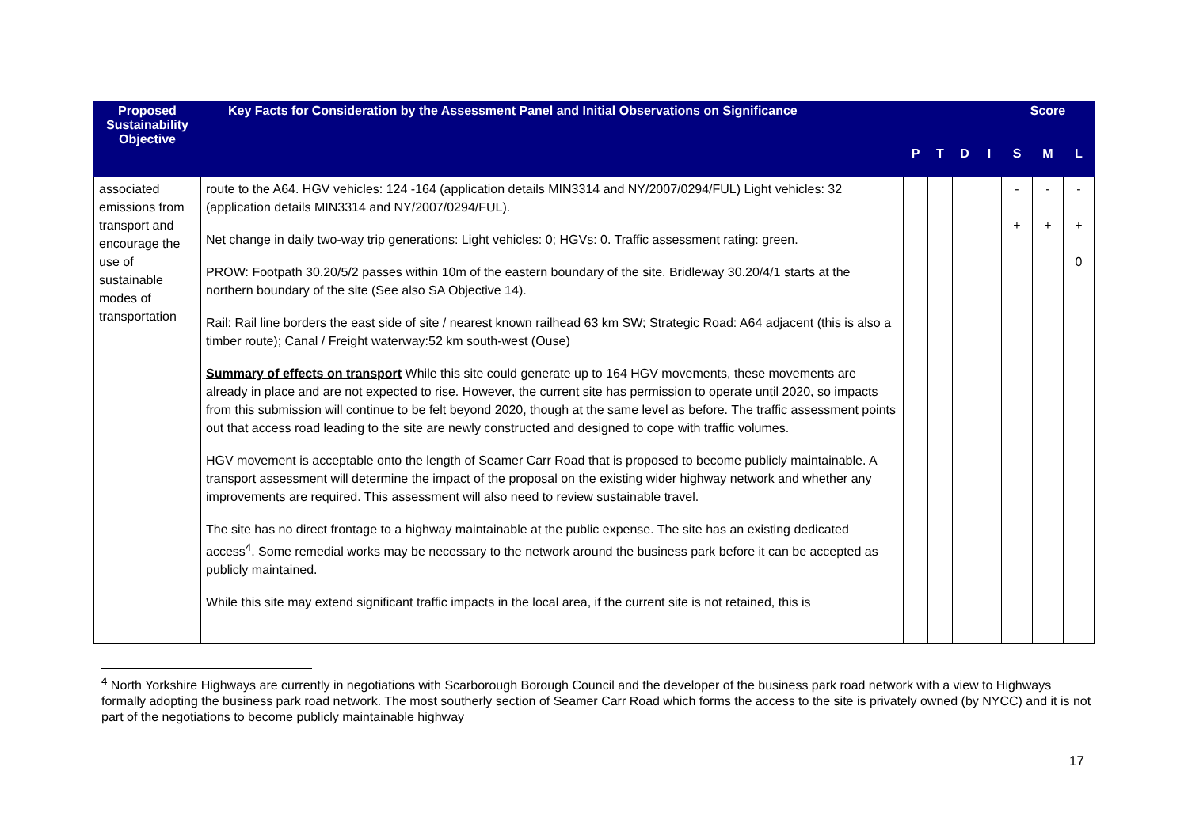| Proposed Sustainability Objective | Key Facts for Consideration by the Assessment Panel and Initial Observations on Significance | | | | | Score | | |
| --- | --- | --- | --- | --- | --- | --- | --- | --- |
| | | P | T | D | I | S | M | L |
| associated emissions from transport and encourage the use of sustainable modes of transportation | route to the A64. HGV vehicles: 124 -164 (application details MIN3314 and NY/2007/0294/FUL) Light vehicles: 32 (application details MIN3314 and NY/2007/0294/FUL). Net change in daily two-way trip generations: Light vehicles: 0; HGVs: 0. Traffic assessment rating: green. PROW: Footpath 30.20/5/2 passes within 10m of the eastern boundary of the site. Bridleway 30.20/4/1 starts at the northern boundary of the site (See also SA Objective 14). Rail: Rail line borders the east side of site / nearest known railhead 63 km SW; Strategic Road: A64 adjacent (this is also a timber route); Canal / Freight waterway:52 km south-west (Ouse) Summary of effects on transport While this site could generate up to 164 HGV movements, these movements are already in place and are not expected to rise. However, the current site has permission to operate until 2020, so impacts from this submission will continue to be felt beyond 2020, though at the same level as before. The traffic assessment points out that access road leading to the site are newly constructed and designed to cope with traffic volumes. HGV movement is acceptable onto the length of Seamer Carr Road that is proposed to become publicly maintainable. A transport assessment will determine the impact of the proposal on the existing wider highway network and whether any improvements are required. This assessment will also need to review sustainable travel. The site has no direct frontage to a highway maintainable at the public expense. The site has an existing dedicated access<sup>4</sup>. Some remedial works may be necessary to the network around the business park before it can be accepted as publicly maintained. While this site may extend significant traffic impacts in the local area, if the current site is not retained, this is | | | | | - + | - + | - + 0 |
<sup>4</sup> North Yorkshire Highways are currently in negotiations with Scarborough Borough Council and the developer of the business park road network with a view to Highways formally adopting the business park road network. The most southerly section of Seamer Carr Road which forms the access to the site is privately owned (by NYCC) and it is not part of the negotiations to become publicly maintainable highway
17